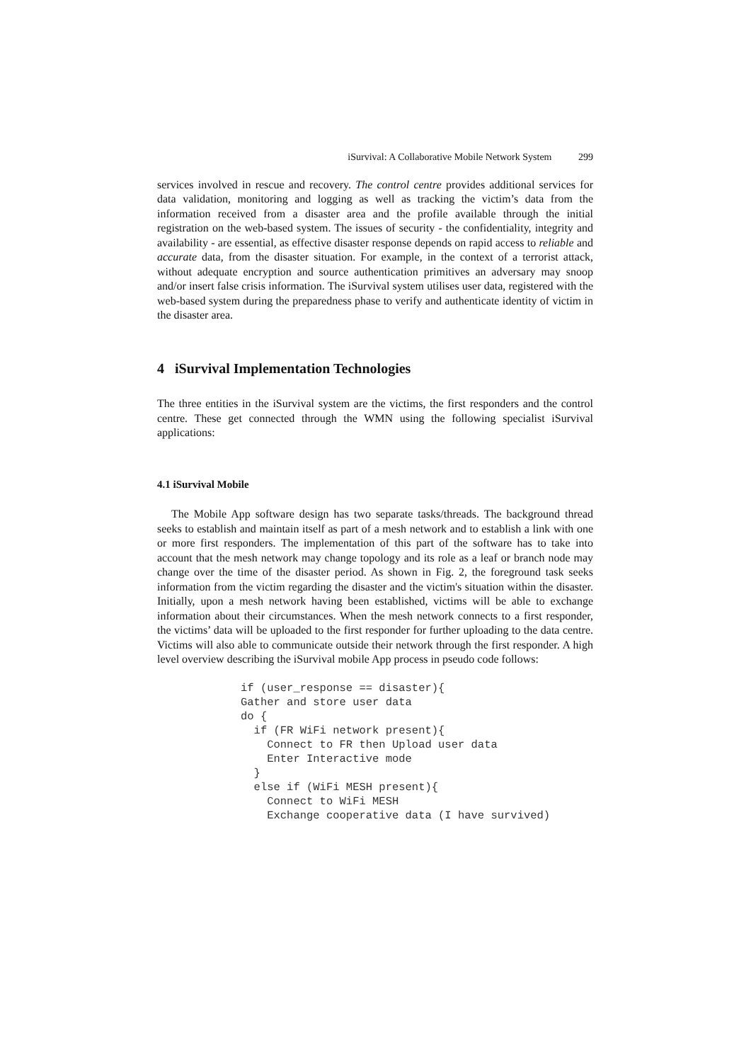iSurvival: A Collaborative Mobile Network System 299
services involved in rescue and recovery. The control centre provides additional services for data validation, monitoring and logging as well as tracking the victim’s data from the information received from a disaster area and the profile available through the initial registration on the web-based system. The issues of security - the confidentiality, integrity and availability - are essential, as effective disaster response depends on rapid access to reliable and accurate data, from the disaster situation. For example, in the context of a terrorist attack, without adequate encryption and source authentication primitives an adversary may snoop and/or insert false crisis information. The iSurvival system utilises user data, registered with the web-based system during the preparedness phase to verify and authenticate identity of victim in the disaster area.
4 iSurvival Implementation Technologies
The three entities in the iSurvival system are the victims, the first responders and the control centre. These get connected through the WMN using the following specialist iSurvival applications:
4.1 iSurvival Mobile
The Mobile App software design has two separate tasks/threads. The background thread seeks to establish and maintain itself as part of a mesh network and to establish a link with one or more first responders. The implementation of this part of the software has to take into account that the mesh network may change topology and its role as a leaf or branch node may change over the time of the disaster period. As shown in Fig. 2, the foreground task seeks information from the victim regarding the disaster and the victim's situation within the disaster. Initially, upon a mesh network having been established, victims will be able to exchange information about their circumstances. When the mesh network connects to a first responder, the victims’ data will be uploaded to the first responder for further uploading to the data centre. Victims will also able to communicate outside their network through the first responder. A high level overview describing the iSurvival mobile App process in pseudo code follows:
if (user_response == disaster){
Gather and store user data
do {
  if (FR WiFi network present){
    Connect to FR then Upload user data
    Enter Interactive mode
  }
  else if (WiFi MESH present){
    Connect to WiFi MESH
    Exchange cooperative data (I have survived)